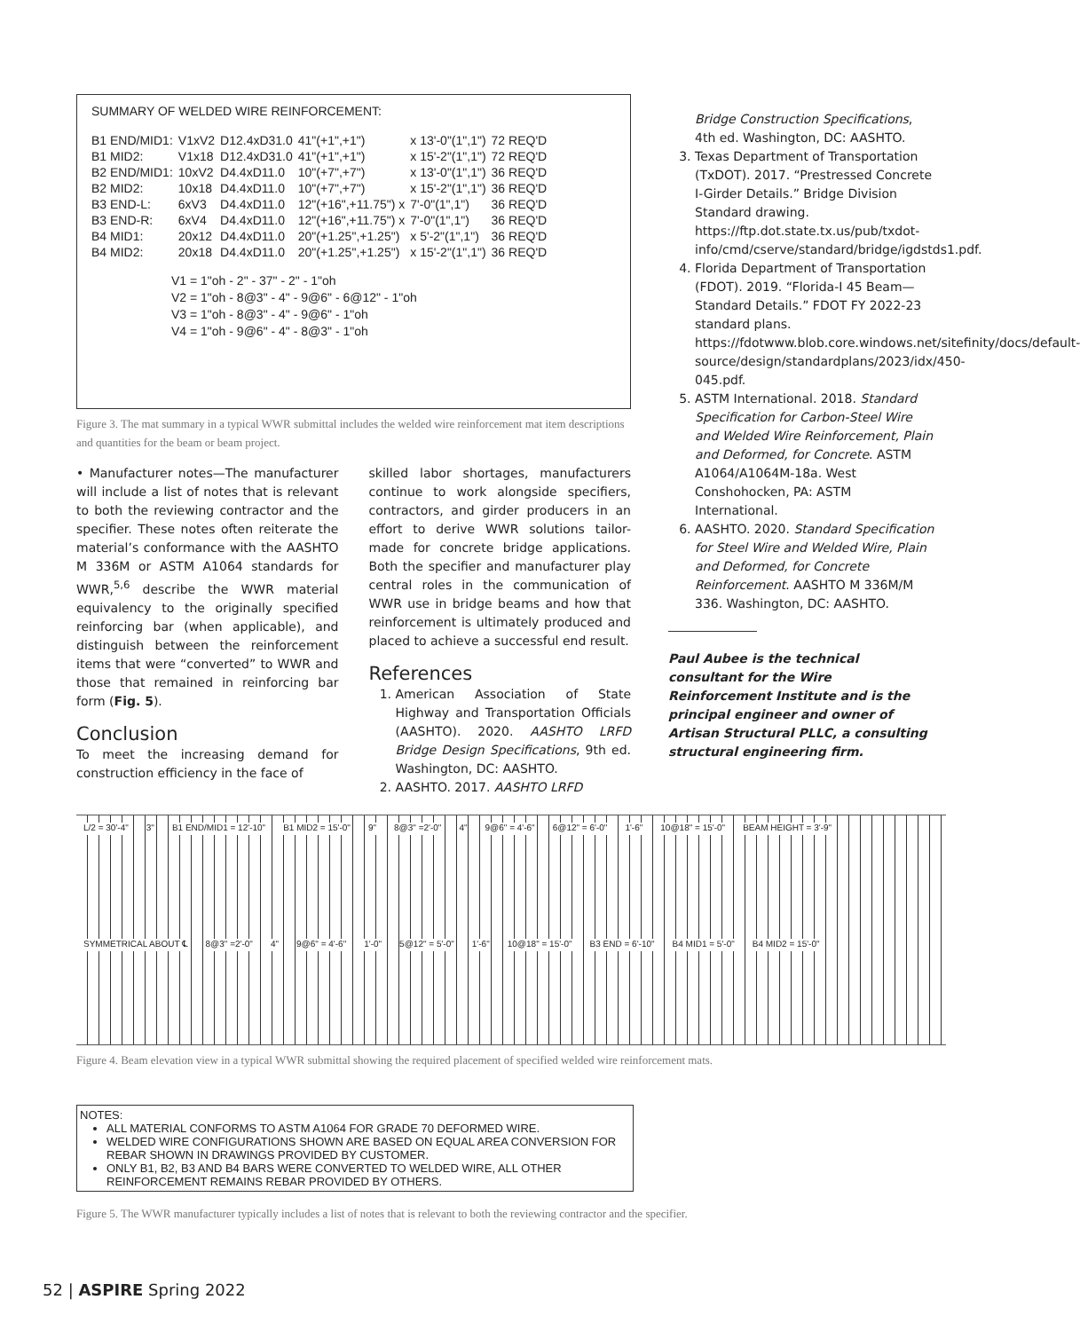SUMMARY OF WELDED WIRE REINFORCEMENT:
| B1 END/MID1: | V1xV2 | D12.4xD31.0 | 41"(+1",+1") | x 13'-0"(1",1") | 72 REQ'D |
| B1 MID2: | V1x18 | D12.4xD31.0 | 41"(+1",+1") | x 15'-2"(1",1") | 72 REQ'D |
| B2 END/MID1: | 10xV2 | D4.4xD11.0 | 10"(+7",+7") | x 13'-0"(1",1") | 36 REQ'D |
| B2 MID2: | 10x18 | D4.4xD11.0 | 10"(+7",+7") | x 15'-2"(1",1") | 36 REQ'D |
| B3 END-L: | 6xV3 | D4.4xD11.0 | 12"(+16",+11.75") x | 7'-0"(1",1") | 36 REQ'D |
| B3 END-R: | 6xV4 | D4.4xD11.0 | 12"(+16",+11.75") x | 7'-0"(1",1") | 36 REQ'D |
| B4 MID1: | 20x12 | D4.4xD11.0 | 20"(+1.25",+1.25") | x 5'-2"(1",1") | 36 REQ'D |
| B4 MID2: | 20x18 | D4.4xD11.0 | 20"(+1.25",+1.25") | x 15'-2"(1",1") | 36 REQ'D |
V1 = 1"oh - 2" - 37" - 2" - 1"oh
V2 = 1"oh - 8@3" - 4" - 9@6" - 6@12" - 1"oh
V3 = 1"oh - 8@3" - 4" - 9@6" - 1"oh
V4 = 1"oh - 9@6" - 4" - 8@3" - 1"oh
Figure 3. The mat summary in a typical WWR submittal includes the welded wire reinforcement mat item descriptions and quantities for the beam or beam project.
• Manufacturer notes—The manufacturer will include a list of notes that is relevant to both the reviewing contractor and the specifier. These notes often reiterate the material’s conformance with the AASHTO M 336M or ASTM A1064 standards for WWR,<sup>5,6</sup> describe the WWR material equivalency to the originally specified reinforcing bar (when applicable), and distinguish between the reinforcement items that were “converted” to WWR and those that remained in reinforcing bar form (Fig. 5).
Conclusion
To meet the increasing demand for construction efficiency in the face of
skilled labor shortages, manufacturers continue to work alongside specifiers, contractors, and girder producers in an effort to derive WWR solutions tailor-made for concrete bridge applications. Both the specifier and manufacturer play central roles in the communication of WWR use in bridge beams and how that reinforcement is ultimately produced and placed to achieve a successful end result.
References
1. American Association of State Highway and Transportation Officials (AASHTO). 2020. AASHTO LRFD Bridge Design Specifications, 9th ed. Washington, DC: AASHTO.
2. AASHTO. 2017. AASHTO LRFD
Bridge Construction Specifications, 4th ed. Washington, DC: AASHTO.
3. Texas Department of Transportation (TxDOT). 2017. “Prestressed Concrete I-Girder Details.” Bridge Division Standard drawing. https://ftp.dot.state.tx.us/pub/txdot-info/cmd/cserve/standard/bridge/igdstds1.pdf.
4. Florida Department of Transportation (FDOT). 2019. “Florida-I 45 Beam—Standard Details.” FDOT FY 2022-23 standard plans. https://fdotwww.blob.core.windows.net/sitefinity/docs/default-source/design/standardplans/2023/idx/450-045.pdf.
5. ASTM International. 2018. Standard Specification for Carbon-Steel Wire and Welded Wire Reinforcement, Plain and Deformed, for Concrete. ASTM A1064/A1064M-18a. West Conshohocken, PA: ASTM International.
6. AASHTO. 2020. Standard Specification for Steel Wire and Welded Wire, Plain and Deformed, for Concrete Reinforcement. AASHTO M 336M/M 336. Washington, DC: AASHTO.
Paul Aubee is the technical consultant for the Wire Reinforcement Institute and is the principal engineer and owner of Artisan Structural PLLC, a consulting structural engineering firm.
L/2 = 30'-4" 3" B1 END/MID1 = 12'-10" B1 MID2 = 15'-0" 9" 8@3" =2'-0" 4" 9@6" = 4'-6" 6@12" = 6'-0" 1'-6" 10@18" = 15'-0" BEAM HEIGHT = 3'-9" SYMMETRICAL ABOUT ℄ 8@3" =2'-0" 4" 9@6" = 4'-6" 1'-0" 5@12" = 5'-0" 1'-6" 10@18" = 15'-0" B3 END = 6'-10" B4 MID1 = 5'-0" B4 MID2 = 15'-0"
Figure 4. Beam elevation view in a typical WWR submittal showing the required placement of specified welded wire reinforcement mats.
NOTES:
ALL MATERIAL CONFORMS TO ASTM A1064 FOR GRADE 70 DEFORMED WIRE.
WELDED WIRE CONFIGURATIONS SHOWN ARE BASED ON EQUAL AREA CONVERSION FOR REBAR SHOWN IN DRAWINGS PROVIDED BY CUSTOMER.
ONLY B1, B2, B3 AND B4 BARS WERE CONVERTED TO WELDED WIRE, ALL OTHER REINFORCEMENT REMAINS REBAR PROVIDED BY OTHERS.
Figure 5. The WWR manufacturer typically includes a list of notes that is relevant to both the reviewing contractor and the specifier.
52 | ASPIRE Spring 2022